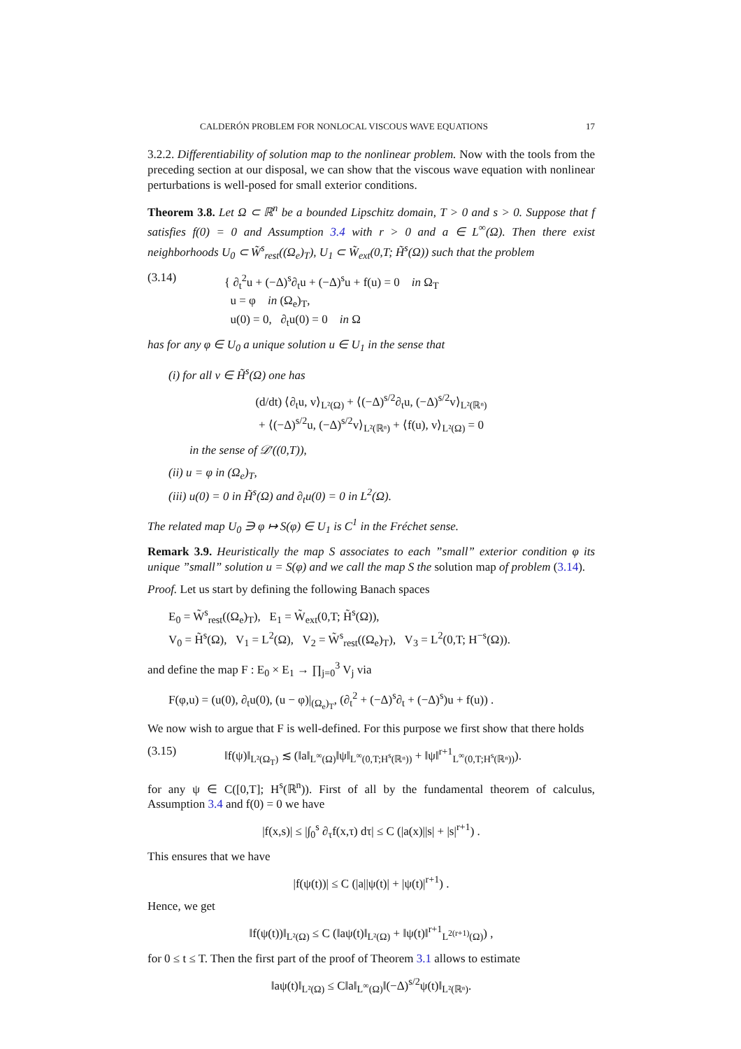CALDERÓN PROBLEM FOR NONLOCAL VISCOUS WAVE EQUATIONS 17
3.2.2. Differentiability of solution map to the nonlinear problem. Now with the tools from the preceding section at our disposal, we can show that the viscous wave equation with nonlinear perturbations is well-posed for small exterior conditions.
Theorem 3.8. Let Ω ⊂ ℝ<sup>n</sup> be a bounded Lipschitz domain, T > 0 and s > 0. Suppose that f satisfies f(0) = 0 and Assumption 3.4 with r > 0 and a ∈ L<sup>∞</sup>(Ω). Then there exist neighborhoods U<sub>0</sub> ⊂ W̃<sup>s</sup><sub>rest</sub>((Ω<sub>e</sub>)<sub>T</sub>), U<sub>1</sub> ⊂ W̃<sub>ext</sub>(0,T; H̃<sup>s</sup>(Ω)) such that the problem
(3.14) { ∂<sub>t</sub><sup>2</sup>u + (−Δ)<sup>s</sup>∂<sub>t</sub>u + (−Δ)<sup>s</sup>u + f(u) = 0 in Ω<sub>T</sub>
u = φ in (Ω<sub>e</sub>)<sub>T</sub>,
u(0) = 0, ∂<sub>t</sub>u(0) = 0 in Ω
has for any φ ∈ U<sub>0</sub> a unique solution u ∈ U<sub>1</sub> in the sense that
(i) for all v ∈ H̃<sup>s</sup>(Ω) one has
(d/dt) ⟨∂<sub>t</sub>u, v⟩<sub>L²(Ω)</sub> + ⟨(−Δ)<sup>s/2</sup>∂<sub>t</sub>u, (−Δ)<sup>s/2</sup>v⟩<sub>L²(ℝⁿ)</sub>
+ ⟨(−Δ)<sup>s/2</sup>u, (−Δ)<sup>s/2</sup>v⟩<sub>L²(ℝⁿ)</sub> + ⟨f(u), v⟩<sub>L²(Ω)</sub> = 0
in the sense of 𝒟′((0,T)),
(ii) u = φ in (Ω<sub>e</sub>)<sub>T</sub>,
(iii) u(0) = 0 in H̃<sup>s</sup>(Ω) and ∂<sub>t</sub>u(0) = 0 in L<sup>2</sup>(Ω).
The related map U<sub>0</sub> ∋ φ ↦ S(φ) ∈ U<sub>1</sub> is C<sup>1</sup> in the Fréchet sense.
Remark 3.9. Heuristically the map S associates to each ”small” exterior condition φ its unique ”small” solution u = S(φ) and we call the map S the solution map of problem (3.14).
Proof. Let us start by defining the following Banach spaces
E<sub>0</sub> = W̃<sup>s</sup><sub>rest</sub>((Ω<sub>e</sub>)<sub>T</sub>), E<sub>1</sub> = W̃<sub>ext</sub>(0,T; H̃<sup>s</sup>(Ω)),
V<sub>0</sub> = H̃<sup>s</sup>(Ω), V<sub>1</sub> = L<sup>2</sup>(Ω), V<sub>2</sub> = W̃<sup>s</sup><sub>rest</sub>((Ω<sub>e</sub>)<sub>T</sub>), V<sub>3</sub> = L<sup>2</sup>(0,T; H<sup>−s</sup>(Ω)).
and define the map F : E<sub>0</sub> × E<sub>1</sub> → ∏<sub>j=0</sub><sup>3</sup> V<sub>j</sub> via
F(φ,u) = (u(0), ∂<sub>t</sub>u(0), (u − φ)|<sub>(Ω<sub>e</sub>)<sub>T</sub></sub>, (∂<sub>t</sub><sup>2</sup> + (−Δ)<sup>s</sup>∂<sub>t</sub> + (−Δ)<sup>s</sup>)u + f(u)) .
We now wish to argue that F is well-defined. For this purpose we first show that there holds
(3.15) ‖f(ψ)‖<sub>L²(Ω<sub>T</sub>)</sub> ≲ (‖a‖<sub>L<sup>∞</sup>(Ω)</sub>‖ψ‖<sub>L<sup>∞</sup>(0,T;H<sup>s</sup>(ℝⁿ))</sub> + ‖ψ‖<sup>r+1</sup><sub>L<sup>∞</sup>(0,T;H<sup>s</sup>(ℝⁿ))</sub>).
for any ψ ∈ C([0,T]; H<sup>s</sup>(ℝ<sup>n</sup>)). First of all by the fundamental theorem of calculus, Assumption 3.4 and f(0) = 0 we have
|f(x,s)| ≤ |∫<sub>0</sub><sup>s</sup> ∂<sub>τ</sub>f(x,τ) dτ| ≤ C (|a(x)||s| + |s|<sup>r+1</sup>) .
This ensures that we have
|f(ψ(t))| ≤ C (|a||ψ(t)| + |ψ(t)|<sup>r+1</sup>) .
Hence, we get
‖f(ψ(t))‖<sub>L²(Ω)</sub> ≤ C (‖aψ(t)‖<sub>L²(Ω)</sub> + ‖ψ(t)‖<sup>r+1</sup><sub>L<sup>2(r+1)</sup>(Ω)</sub>) ,
for 0 ≤ t ≤ T. Then the first part of the proof of Theorem 3.1 allows to estimate
‖aψ(t)‖<sub>L²(Ω)</sub> ≤ C‖a‖<sub>L<sup>∞</sup>(Ω)</sub>‖(−Δ)<sup>s/2</sup>ψ(t)‖<sub>L²(ℝⁿ)</sub>.